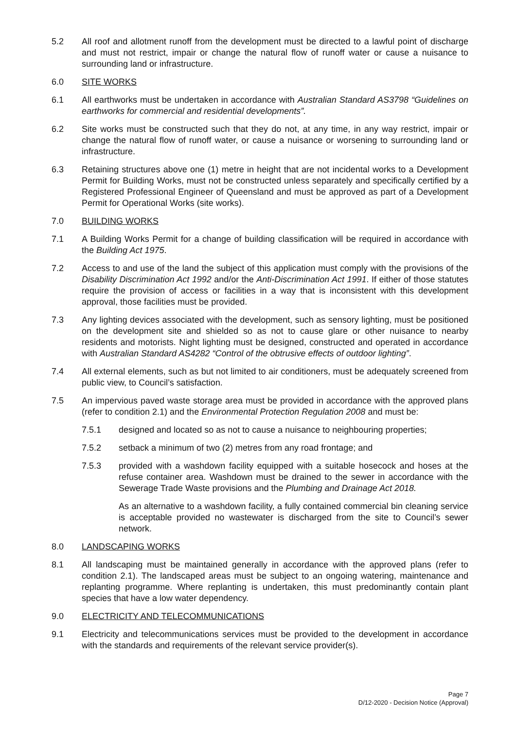5.2 All roof and allotment runoff from the development must be directed to a lawful point of discharge and must not restrict, impair or change the natural flow of runoff water or cause a nuisance to surrounding land or infrastructure.
6.0 SITE WORKS
6.1 All earthworks must be undertaken in accordance with Australian Standard AS3798 “Guidelines on earthworks for commercial and residential developments”.
6.2 Site works must be constructed such that they do not, at any time, in any way restrict, impair or change the natural flow of runoff water, or cause a nuisance or worsening to surrounding land or infrastructure.
6.3 Retaining structures above one (1) metre in height that are not incidental works to a Development Permit for Building Works, must not be constructed unless separately and specifically certified by a Registered Professional Engineer of Queensland and must be approved as part of a Development Permit for Operational Works (site works).
7.0 BUILDING WORKS
7.1 A Building Works Permit for a change of building classification will be required in accordance with the Building Act 1975.
7.2 Access to and use of the land the subject of this application must comply with the provisions of the Disability Discrimination Act 1992 and/or the Anti-Discrimination Act 1991. If either of those statutes require the provision of access or facilities in a way that is inconsistent with this development approval, those facilities must be provided.
7.3 Any lighting devices associated with the development, such as sensory lighting, must be positioned on the development site and shielded so as not to cause glare or other nuisance to nearby residents and motorists. Night lighting must be designed, constructed and operated in accordance with Australian Standard AS4282 “Control of the obtrusive effects of outdoor lighting”.
7.4 All external elements, such as but not limited to air conditioners, must be adequately screened from public view, to Council’s satisfaction.
7.5 An impervious paved waste storage area must be provided in accordance with the approved plans (refer to condition 2.1) and the Environmental Protection Regulation 2008 and must be:
7.5.1 designed and located so as not to cause a nuisance to neighbouring properties;
7.5.2 setback a minimum of two (2) metres from any road frontage; and
7.5.3 provided with a washdown facility equipped with a suitable hosecock and hoses at the refuse container area. Washdown must be drained to the sewer in accordance with the Sewerage Trade Waste provisions and the Plumbing and Drainage Act 2018.
As an alternative to a washdown facility, a fully contained commercial bin cleaning service is acceptable provided no wastewater is discharged from the site to Council’s sewer network.
8.0 LANDSCAPING WORKS
8.1 All landscaping must be maintained generally in accordance with the approved plans (refer to condition 2.1). The landscaped areas must be subject to an ongoing watering, maintenance and replanting programme. Where replanting is undertaken, this must predominantly contain plant species that have a low water dependency.
9.0 ELECTRICITY AND TELECOMMUNICATIONS
9.1 Electricity and telecommunications services must be provided to the development in accordance with the standards and requirements of the relevant service provider(s).
Page 7
D/12-2020 - Decision Notice (Approval)